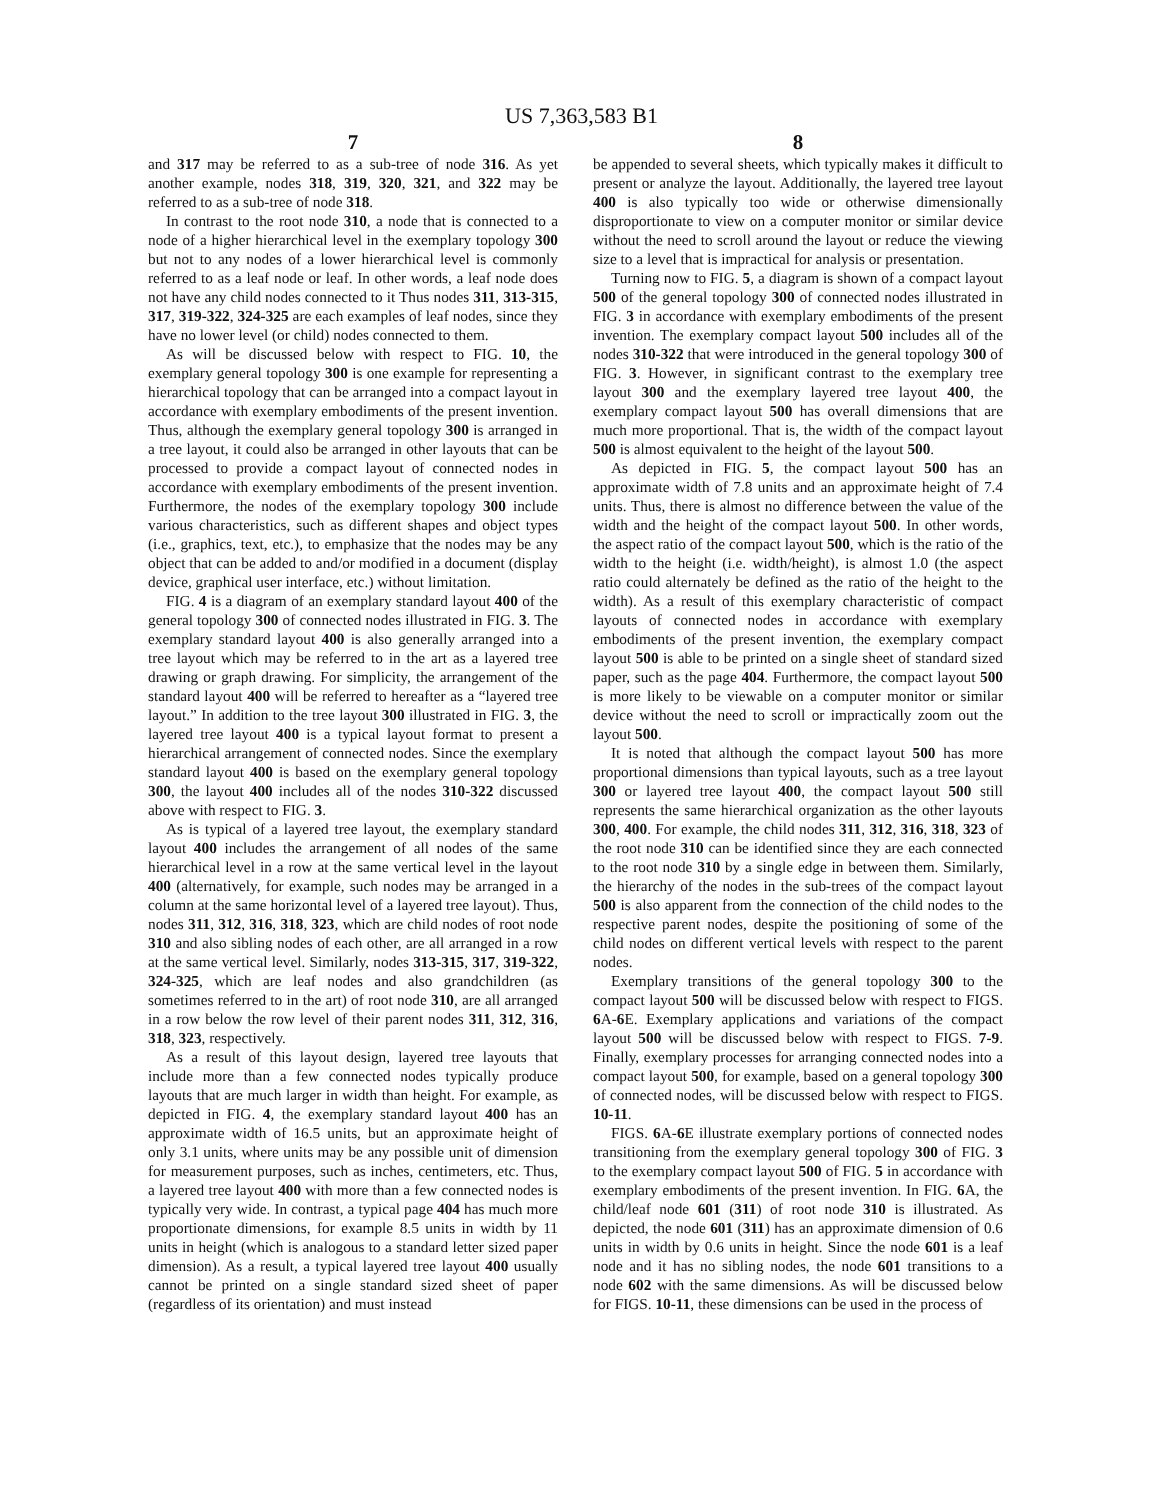US 7,363,583 B1
7
and 317 may be referred to as a sub-tree of node 316. As yet another example, nodes 318, 319, 320, 321, and 322 may be referred to as a sub-tree of node 318.
In contrast to the root node 310, a node that is connected to a node of a higher hierarchical level in the exemplary topology 300 but not to any nodes of a lower hierarchical level is commonly referred to as a leaf node or leaf. In other words, a leaf node does not have any child nodes connected to it Thus nodes 311, 313-315, 317, 319-322, 324-325 are each examples of leaf nodes, since they have no lower level (or child) nodes connected to them.
As will be discussed below with respect to FIG. 10, the exemplary general topology 300 is one example for representing a hierarchical topology that can be arranged into a compact layout in accordance with exemplary embodiments of the present invention. Thus, although the exemplary general topology 300 is arranged in a tree layout, it could also be arranged in other layouts that can be processed to provide a compact layout of connected nodes in accordance with exemplary embodiments of the present invention. Furthermore, the nodes of the exemplary topology 300 include various characteristics, such as different shapes and object types (i.e., graphics, text, etc.), to emphasize that the nodes may be any object that can be added to and/or modified in a document (display device, graphical user interface, etc.) without limitation.
FIG. 4 is a diagram of an exemplary standard layout 400 of the general topology 300 of connected nodes illustrated in FIG. 3. The exemplary standard layout 400 is also generally arranged into a tree layout which may be referred to in the art as a layered tree drawing or graph drawing. For simplicity, the arrangement of the standard layout 400 will be referred to hereafter as a “layered tree layout.” In addition to the tree layout 300 illustrated in FIG. 3, the layered tree layout 400 is a typical layout format to present a hierarchical arrangement of connected nodes. Since the exemplary standard layout 400 is based on the exemplary general topology 300, the layout 400 includes all of the nodes 310-322 discussed above with respect to FIG. 3.
As is typical of a layered tree layout, the exemplary standard layout 400 includes the arrangement of all nodes of the same hierarchical level in a row at the same vertical level in the layout 400 (alternatively, for example, such nodes may be arranged in a column at the same horizontal level of a layered tree layout). Thus, nodes 311, 312, 316, 318, 323, which are child nodes of root node 310 and also sibling nodes of each other, are all arranged in a row at the same vertical level. Similarly, nodes 313-315, 317, 319-322, 324-325, which are leaf nodes and also grandchildren (as sometimes referred to in the art) of root node 310, are all arranged in a row below the row level of their parent nodes 311, 312, 316, 318, 323, respectively.
As a result of this layout design, layered tree layouts that include more than a few connected nodes typically produce layouts that are much larger in width than height. For example, as depicted in FIG. 4, the exemplary standard layout 400 has an approximate width of 16.5 units, but an approximate height of only 3.1 units, where units may be any possible unit of dimension for measurement purposes, such as inches, centimeters, etc. Thus, a layered tree layout 400 with more than a few connected nodes is typically very wide. In contrast, a typical page 404 has much more proportionate dimensions, for example 8.5 units in width by 11 units in height (which is analogous to a standard letter sized paper dimension). As a result, a typical layered tree layout 400 usually cannot be printed on a single standard sized sheet of paper (regardless of its orientation) and must instead
8
be appended to several sheets, which typically makes it difficult to present or analyze the layout. Additionally, the layered tree layout 400 is also typically too wide or otherwise dimensionally disproportionate to view on a computer monitor or similar device without the need to scroll around the layout or reduce the viewing size to a level that is impractical for analysis or presentation.
Turning now to FIG. 5, a diagram is shown of a compact layout 500 of the general topology 300 of connected nodes illustrated in FIG. 3 in accordance with exemplary embodiments of the present invention. The exemplary compact layout 500 includes all of the nodes 310-322 that were introduced in the general topology 300 of FIG. 3. However, in significant contrast to the exemplary tree layout 300 and the exemplary layered tree layout 400, the exemplary compact layout 500 has overall dimensions that are much more proportional. That is, the width of the compact layout 500 is almost equivalent to the height of the layout 500.
As depicted in FIG. 5, the compact layout 500 has an approximate width of 7.8 units and an approximate height of 7.4 units. Thus, there is almost no difference between the value of the width and the height of the compact layout 500. In other words, the aspect ratio of the compact layout 500, which is the ratio of the width to the height (i.e. width/height), is almost 1.0 (the aspect ratio could alternately be defined as the ratio of the height to the width). As a result of this exemplary characteristic of compact layouts of connected nodes in accordance with exemplary embodiments of the present invention, the exemplary compact layout 500 is able to be printed on a single sheet of standard sized paper, such as the page 404. Furthermore, the compact layout 500 is more likely to be viewable on a computer monitor or similar device without the need to scroll or impractically zoom out the layout 500.
It is noted that although the compact layout 500 has more proportional dimensions than typical layouts, such as a tree layout 300 or layered tree layout 400, the compact layout 500 still represents the same hierarchical organization as the other layouts 300, 400. For example, the child nodes 311, 312, 316, 318, 323 of the root node 310 can be identified since they are each connected to the root node 310 by a single edge in between them. Similarly, the hierarchy of the nodes in the sub-trees of the compact layout 500 is also apparent from the connection of the child nodes to the respective parent nodes, despite the positioning of some of the child nodes on different vertical levels with respect to the parent nodes.
Exemplary transitions of the general topology 300 to the compact layout 500 will be discussed below with respect to FIGS. 6 A-6 E. Exemplary applications and variations of the compact layout 500 will be discussed below with respect to FIGS. 7-9. Finally, exemplary processes for arranging connected nodes into a compact layout 500, for example, based on a general topology 300 of connected nodes, will be discussed below with respect to FIGS. 10-11.
FIGS. 6 A-6 E illustrate exemplary portions of connected nodes transitioning from the exemplary general topology 300 of FIG. 3 to the exemplary compact layout 500 of FIG. 5 in accordance with exemplary embodiments of the present invention. In FIG. 6 A, the child/leaf node 601 (311) of root node 310 is illustrated. As depicted, the node 601 (311) has an approximate dimension of 0.6 units in width by 0.6 units in height. Since the node 601 is a leaf node and it has no sibling nodes, the node 601 transitions to a node 602 with the same dimensions. As will be discussed below for FIGS. 10-11, these dimensions can be used in the process of